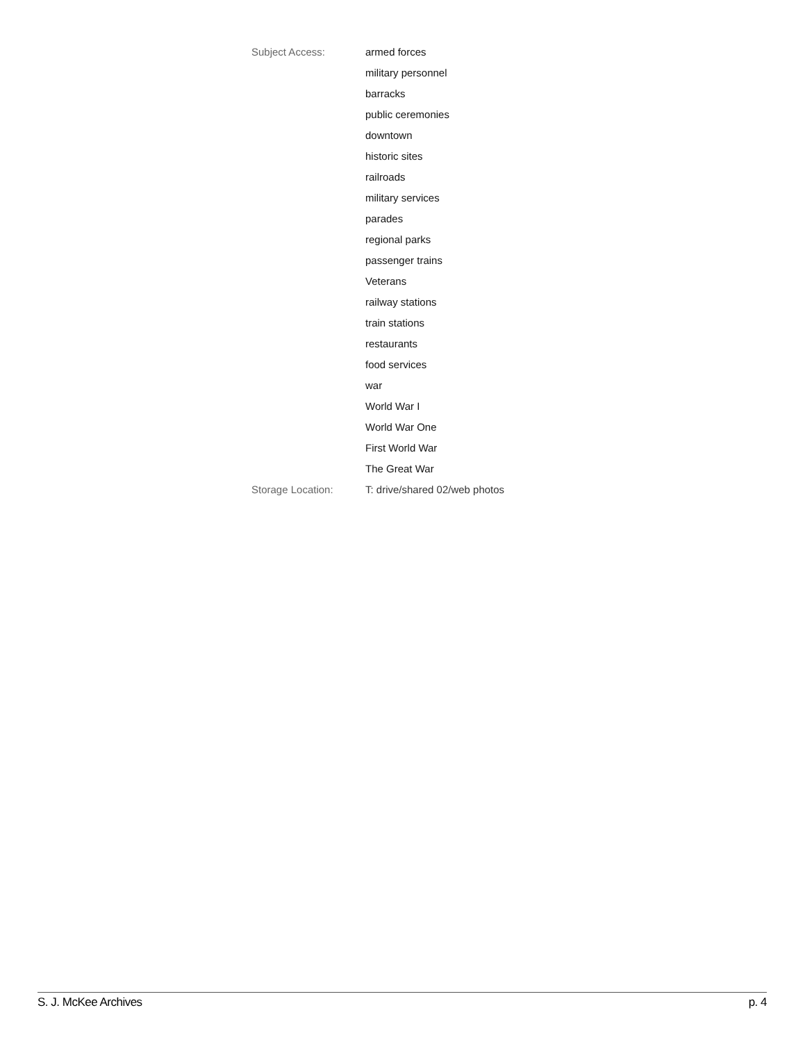Subject Access: armed forces
military personnel
barracks
public ceremonies
downtown
historic sites
railroads
military services
parades
regional parks
passenger trains
Veterans
railway stations
train stations
restaurants
food services
war
World War I
World War One
First World War
The Great War
Storage Location: T: drive/shared 02/web photos
S. J. McKee Archives p. 4